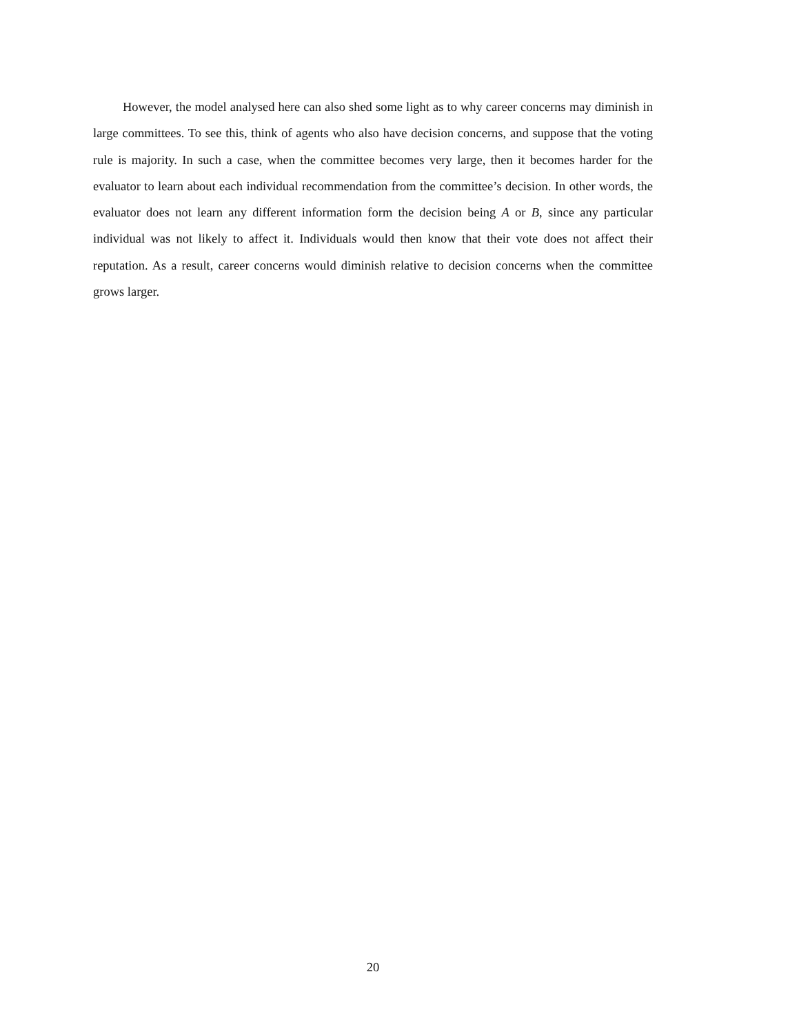However, the model analysed here can also shed some light as to why career concerns may diminish in large committees. To see this, think of agents who also have decision concerns, and suppose that the voting rule is majority. In such a case, when the committee becomes very large, then it becomes harder for the evaluator to learn about each individual recommendation from the committee’s decision. In other words, the evaluator does not learn any different information form the decision being A or B, since any particular individual was not likely to affect it. Individuals would then know that their vote does not affect their reputation. As a result, career concerns would diminish relative to decision concerns when the committee grows larger.
20